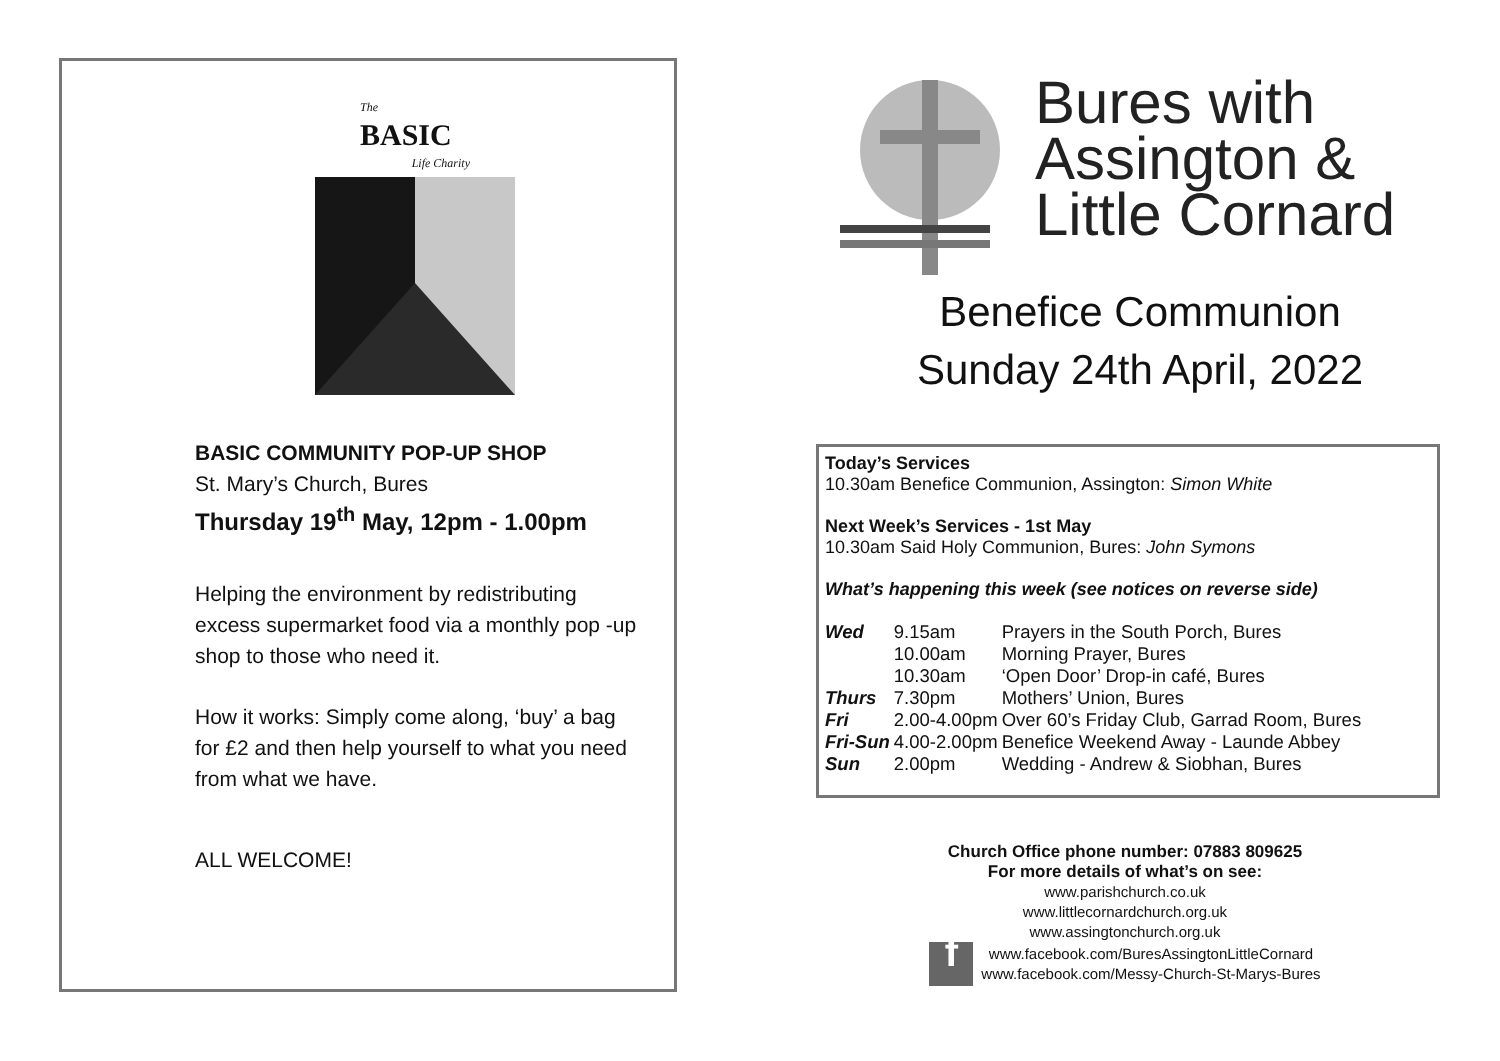The
BASIC
Life Charity
BASIC COMMUNITY POP-UP SHOP
St. Mary’s Church, Bures
Thursday 19<sup>th</sup> May, 12pm - 1.00pm
Helping the environment by redistributing excess supermarket food via a monthly pop -up shop to those who need it.
How it works: Simply come along, ‘buy’ a bag for £2 and then help yourself to what you need from what we have.
ALL WELCOME!
Bures with
Assington &
Little Cornard
Benefice Communion
Sunday 24th April, 2022
Today’s Services
10.30am Benefice Communion, Assington: Simon White
Next Week’s Services - 1st May
10.30am Said Holy Communion, Bures: John Symons
What’s happening this week (see notices on reverse side)
| Wed | 9.15am | Prayers in the South Porch, Bures |
| | 10.00am | Morning Prayer, Bures |
| | 10.30am | ‘Open Door’ Drop-in café, Bures |
| Thurs | 7.30pm | Mothers’ Union, Bures |
| Fri | 2.00-4.00pm | Over 60’s Friday Club, Garrad Room, Bures |
| Fri-Sun | 4.00-2.00pm | Benefice Weekend Away - Launde Abbey |
| Sun | 2.00pm | Wedding - Andrew & Siobhan, Bures |
Church Office phone number: 07883 809625
For more details of what’s on see:
www.parishchurch.co.uk
www.littlecornardchurch.org.uk
www.assingtonchurch.org.uk
fwww.facebook.com/BuresAssingtonLittleCornard
www.facebook.com/Messy-Church-St-Marys-Bures